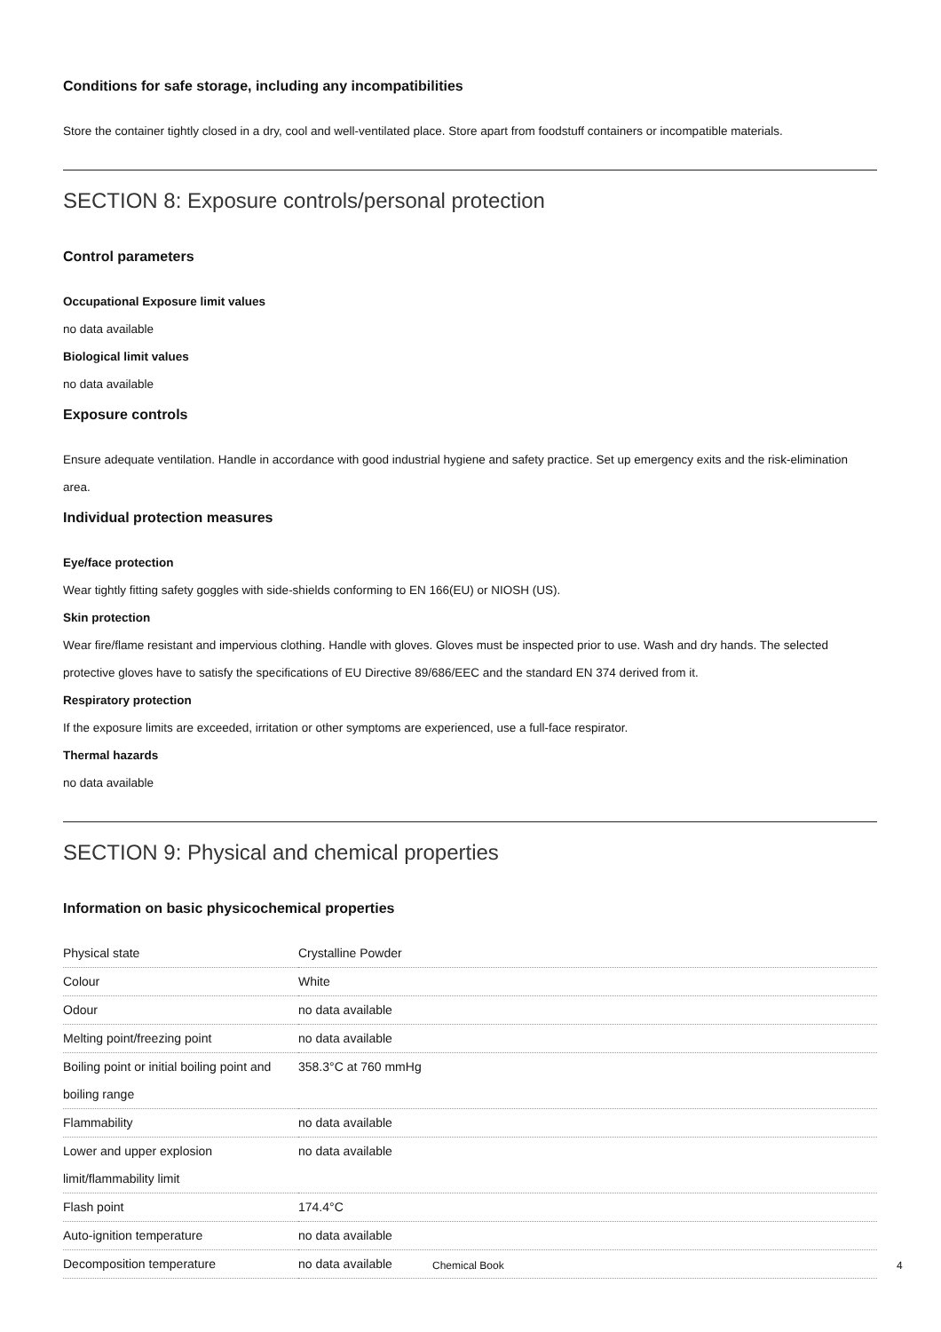Conditions for safe storage, including any incompatibilities
Store the container tightly closed in a dry, cool and well-ventilated place. Store apart from foodstuff containers or incompatible materials.
SECTION 8: Exposure controls/personal protection
Control parameters
Occupational Exposure limit values
no data available
Biological limit values
no data available
Exposure controls
Ensure adequate ventilation. Handle in accordance with good industrial hygiene and safety practice. Set up emergency exits and the risk-elimination area.
Individual protection measures
Eye/face protection
Wear tightly fitting safety goggles with side-shields conforming to EN 166(EU) or NIOSH (US).
Skin protection
Wear fire/flame resistant and impervious clothing. Handle with gloves. Gloves must be inspected prior to use. Wash and dry hands. The selected protective gloves have to satisfy the specifications of EU Directive 89/686/EEC and the standard EN 374 derived from it.
Respiratory protection
If the exposure limits are exceeded, irritation or other symptoms are experienced, use a full-face respirator.
Thermal hazards
no data available
SECTION 9: Physical and chemical properties
Information on basic physicochemical properties
| Physical state | Crystalline Powder |
| Colour | White |
| Odour | no data available |
| Melting point/freezing point | no data available |
| Boiling point or initial boiling point and boiling range | 358.3°C at 760 mmHg |
| Flammability | no data available |
| Lower and upper explosion limit/flammability limit | no data available |
| Flash point | 174.4°C |
| Auto-ignition temperature | no data available |
| Decomposition temperature | no data available |
Chemical Book 4